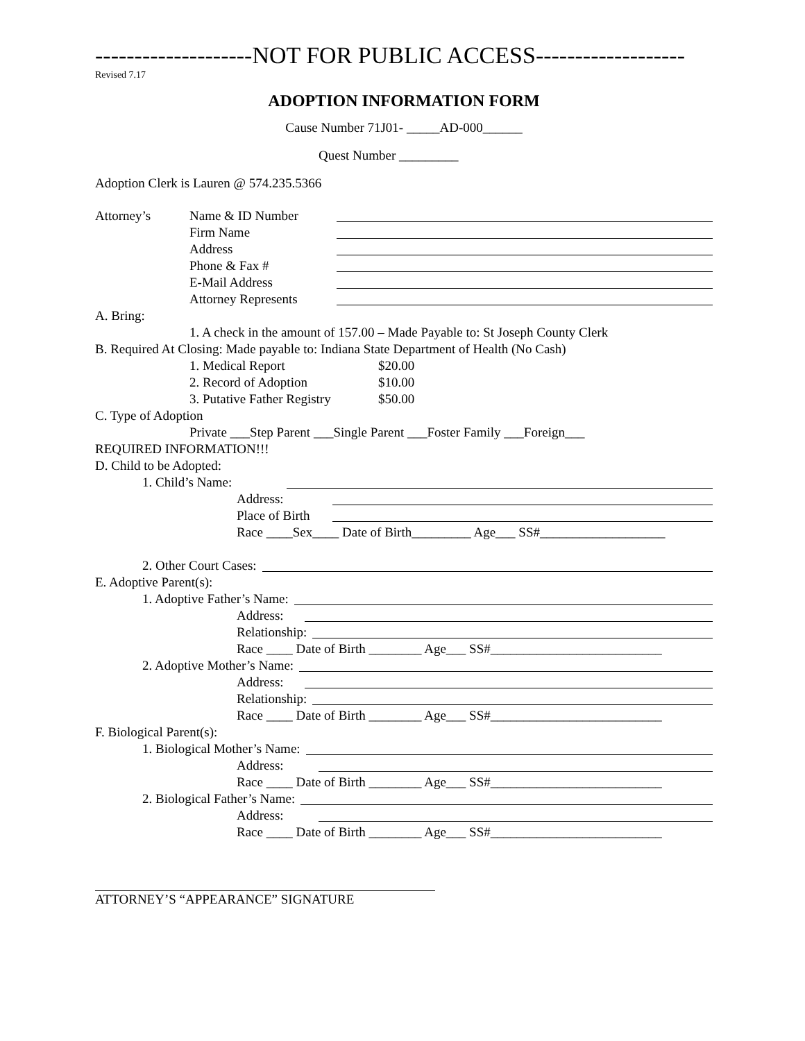--------------------NOT FOR PUBLIC ACCESS-------------------
Revised 7.17
ADOPTION INFORMATION FORM
Cause Number 71J01- _____AD-000______
Quest Number _________
Adoption Clerk is Lauren @ 574.235.5366
Attorney’s Name & ID Number
Firm Name
Address
Phone & Fax #
E-Mail Address
Attorney Represents
A. Bring:
1. A check in the amount of 157.00 – Made Payable to: St Joseph County Clerk
B. Required At Closing: Made payable to: Indiana State Department of Health (No Cash)
1. Medical Report $20.00
2. Record of Adoption $10.00
3. Putative Father Registry $50.00
C. Type of Adoption
Private ___Step Parent ___Single Parent ___Foster Family ___Foreign___
REQUIRED INFORMATION!!!
D. Child to be Adopted:
1. Child’s Name:
Address:
Place of Birth
Race ____Sex____ Date of Birth_________ Age___ SS#___________________
2. Other Court Cases:
E. Adoptive Parent(s):
1. Adoptive Father’s Name:
Address:
Relationship:
Race ____ Date of Birth ________ Age___ SS#__________________________
2. Adoptive Mother’s Name:
Address:
Relationship:
Race ____ Date of Birth ________ Age___ SS#__________________________
F. Biological Parent(s):
1. Biological Mother’s Name:
Address:
Race ____ Date of Birth ________ Age___ SS#__________________________
2. Biological Father’s Name:
Address:
Race ____ Date of Birth ________ Age___ SS#__________________________
ATTORNEY’S “APPEARANCE” SIGNATURE